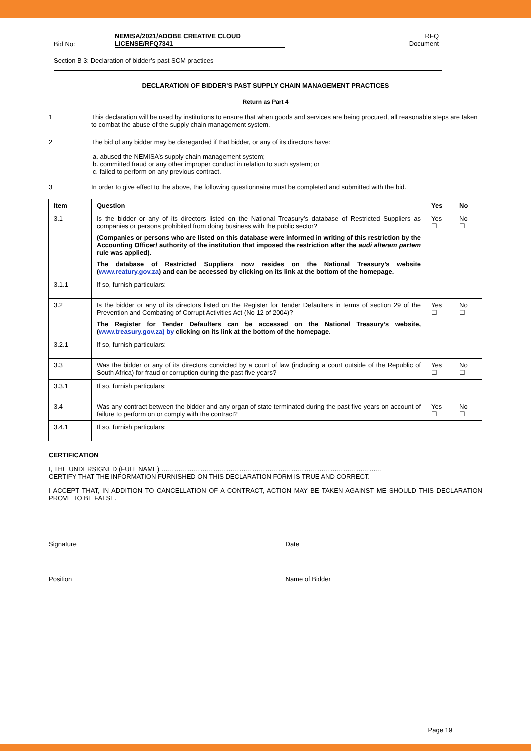Bid No:
NEMISA/2021/ADOBE CREATIVE CLOUD
LICENSE/RFQ7341
RFQ
Document
Section B 3: Declaration of bidder’s past SCM practices
DECLARATION OF BIDDER'S PAST SUPPLY CHAIN MANAGEMENT PRACTICES
Return as Part 4
1 This declaration will be used by institutions to ensure that when goods and services are being procured, all reasonable steps are taken to combat the abuse of the supply chain management system.
2 The bid of any bidder may be disregarded if that bidder, or any of its directors have:
a. abused the NEMISA’s supply chain management system;
b. committed fraud or any other improper conduct in relation to such system; or
c. failed to perform on any previous contract.
3 In order to give effect to the above, the following questionnaire must be completed and submitted with the bid.
| Item | Question | Yes | No |
| --- | --- | --- | --- |
| 3.1 | Is the bidder or any of its directors listed on the National Treasury’s database of Restricted Suppliers as companies or persons prohibited from doing business with the public sector? (Companies or persons who are listed on this database were informed in writing of this restriction by the Accounting Officer/ authority of the institution that imposed the restriction after the audi alteram partem rule was applied). The database of Restricted Suppliers now resides on the National Treasury’s website ( www.reatury.gov.za ) and can be accessed by clicking on its link at the bottom of the homepage. | Yes ☐ | No ☐ |
| 3.1.1 | If so, furnish particulars: | | |
| 3.2 | Is the bidder or any of its directors listed on the Register for Tender Defaulters in terms of section 29 of the Prevention and Combating of Corrupt Activities Act (No 12 of 2004)? The Register for Tender Defaulters can be accessed on the National Treasury’s website, ( www.treasury.gov.za) by clicking on its link at the bottom of the homepage. | Yes ☐ | No ☐ |
| 3.2.1 | If so, furnish particulars: | | |
| 3.3 | Was the bidder or any of its directors convicted by a court of law (including a court outside of the Republic of South Africa) for fraud or corruption during the past five years? | Yes ☐ | No ☐ |
| 3.3.1 | If so, furnish particulars: | | |
| 3.4 | Was any contract between the bidder and any organ of state terminated during the past five years on account of failure to perform on or comply with the contract? | Yes ☐ | No ☐ |
| 3.4.1 | If so, furnish particulars: | | |
CERTIFICATION
I, THE UNDERSIGNED (FULL NAME) …………………………………………………………………………………………
CERTIFY THAT THE INFORMATION FURNISHED ON THIS DECLARATION FORM IS TRUE AND CORRECT.
I ACCEPT THAT, IN ADDITION TO CANCELLATION OF A CONTRACT, ACTION MAY BE TAKEN AGAINST ME SHOULD THIS DECLARATION PROVE TO BE FALSE.
Signature Date
Position Name of Bidder
Page 19